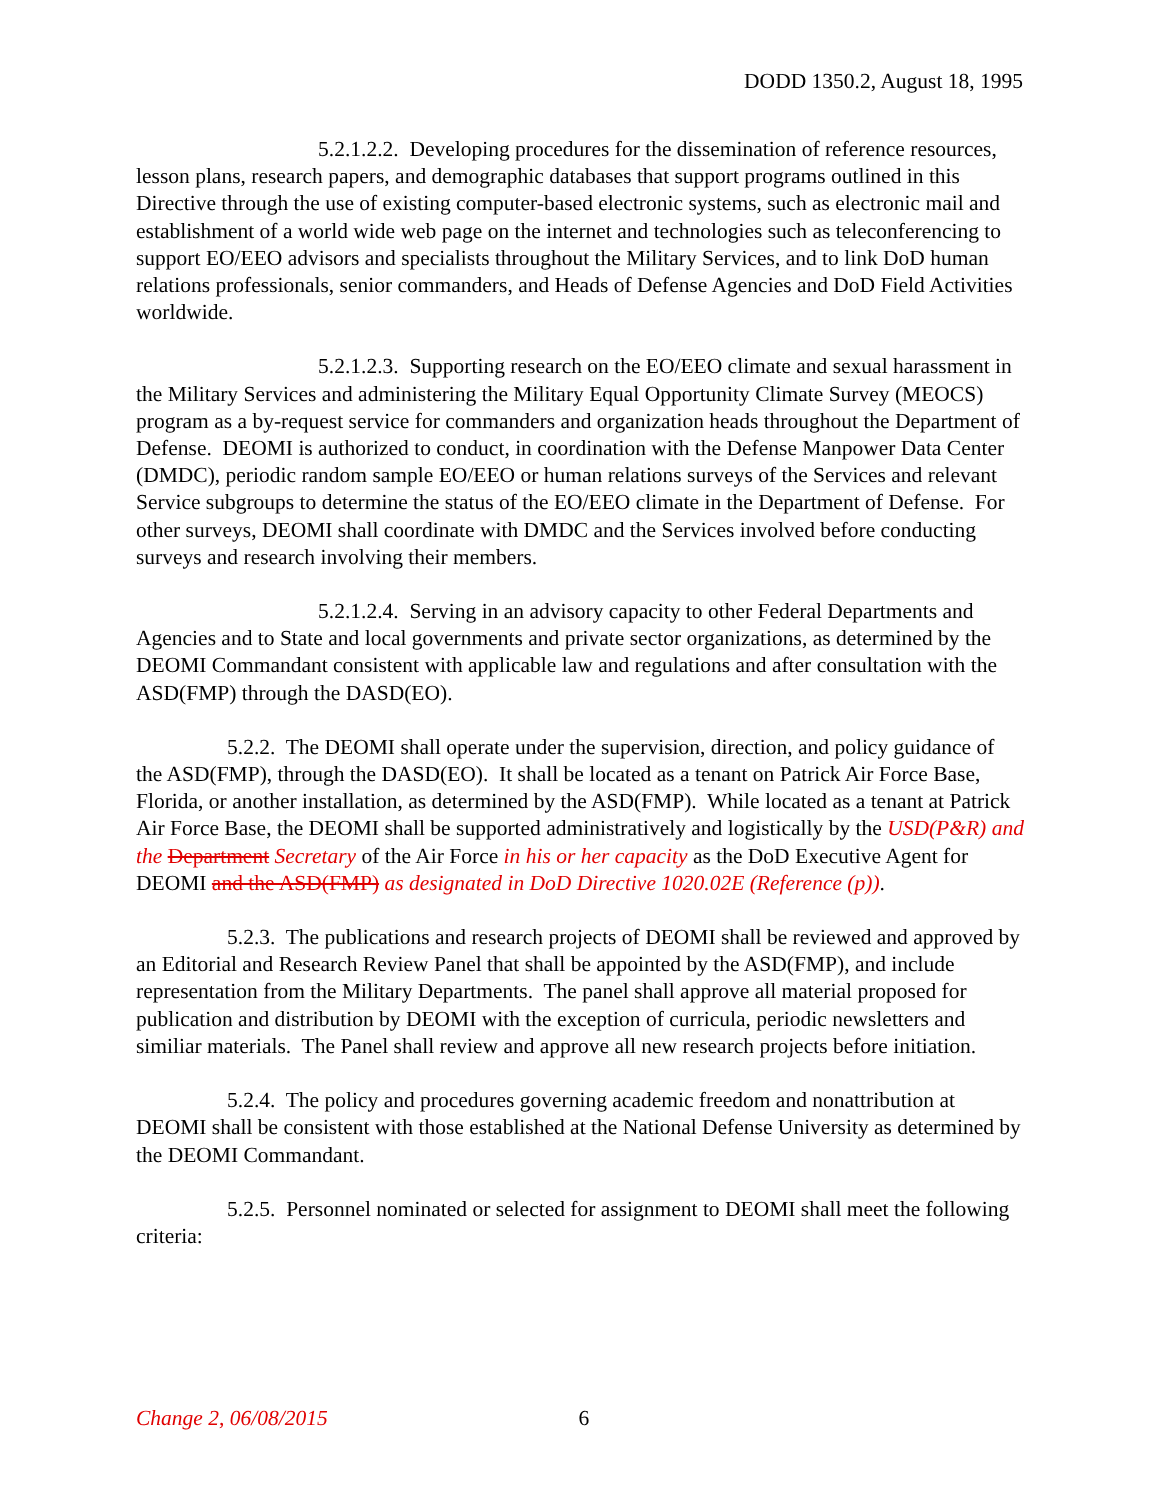DODD 1350.2, August 18, 1995
5.2.1.2.2. Developing procedures for the dissemination of reference resources, lesson plans, research papers, and demographic databases that support programs outlined in this Directive through the use of existing computer-based electronic systems, such as electronic mail and establishment of a world wide web page on the internet and technologies such as teleconferencing to support EO/EEO advisors and specialists throughout the Military Services, and to link DoD human relations professionals, senior commanders, and Heads of Defense Agencies and DoD Field Activities worldwide.
5.2.1.2.3. Supporting research on the EO/EEO climate and sexual harassment in the Military Services and administering the Military Equal Opportunity Climate Survey (MEOCS) program as a by-request service for commanders and organization heads throughout the Department of Defense. DEOMI is authorized to conduct, in coordination with the Defense Manpower Data Center (DMDC), periodic random sample EO/EEO or human relations surveys of the Services and relevant Service subgroups to determine the status of the EO/EEO climate in the Department of Defense. For other surveys, DEOMI shall coordinate with DMDC and the Services involved before conducting surveys and research involving their members.
5.2.1.2.4. Serving in an advisory capacity to other Federal Departments and Agencies and to State and local governments and private sector organizations, as determined by the DEOMI Commandant consistent with applicable law and regulations and after consultation with the ASD(FMP) through the DASD(EO).
5.2.2. The DEOMI shall operate under the supervision, direction, and policy guidance of the ASD(FMP), through the DASD(EO). It shall be located as a tenant on Patrick Air Force Base, Florida, or another installation, as determined by the ASD(FMP). While located as a tenant at Patrick Air Force Base, the DEOMI shall be supported administratively and logistically by the USD(P&R) and the Department Secretary of the Air Force in his or her capacity as the DoD Executive Agent for DEOMI and the ASD(FMP) as designated in DoD Directive 1020.02E (Reference (p)).
5.2.3. The publications and research projects of DEOMI shall be reviewed and approved by an Editorial and Research Review Panel that shall be appointed by the ASD(FMP), and include representation from the Military Departments. The panel shall approve all material proposed for publication and distribution by DEOMI with the exception of curricula, periodic newsletters and similiar materials. The Panel shall review and approve all new research projects before initiation.
5.2.4. The policy and procedures governing academic freedom and nonattribution at DEOMI shall be consistent with those established at the National Defense University as determined by the DEOMI Commandant.
5.2.5. Personnel nominated or selected for assignment to DEOMI shall meet the following criteria:
Change 2, 06/08/2015 6